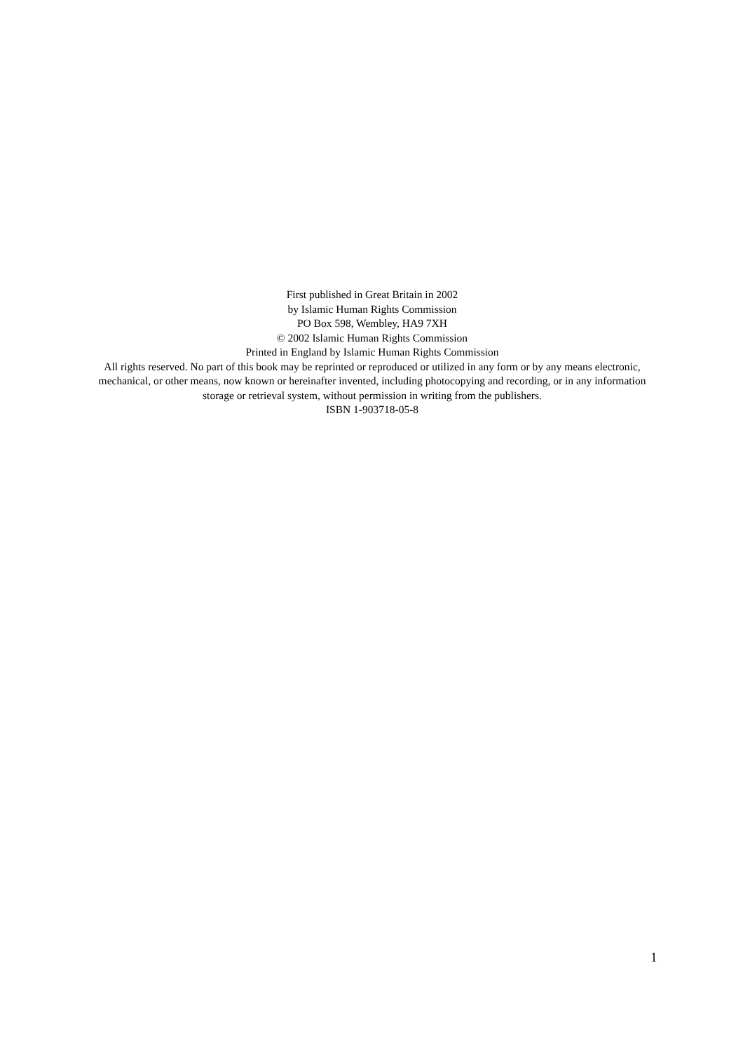First published in Great Britain in 2002
by Islamic Human Rights Commission
PO Box 598, Wembley, HA9 7XH
© 2002 Islamic Human Rights Commission
Printed in England by Islamic Human Rights Commission
All rights reserved. No part of this book may be reprinted or reproduced or utilized in any form or by any means electronic, mechanical, or other means, now known or hereinafter invented, including photocopying and recording, or in any information storage or retrieval system, without permission in writing from the publishers.
ISBN 1-903718-05-8
1